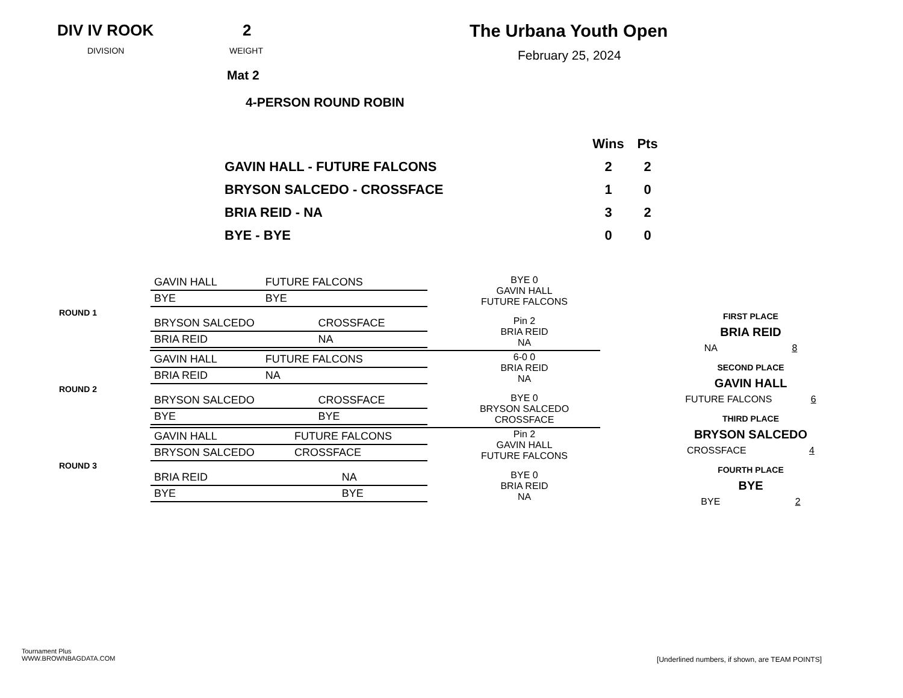DIV IV ROOK
DIVISION
2
WEIGHT
Mat 2
The Urbana Youth Open
February 25, 2024
4-PERSON ROUND ROBIN
| | Wins | Pts |
| GAVIN HALL - FUTURE FALCONS | 2 | 2 |
| BRYSON SALCEDO - CROSSFACE | 1 | 0 |
| BRIA REID - NA | 3 | 2 |
| BYE - BYE | 0 | 0 |
| ROUND 1 | / GAVIN HALL / FUTURE FALCONS / / BYE / BYE / | BYE 0 GAVIN HALL FUTURE FALCONS |
| | / BRYSON SALCEDO / CROSSFACE / / BRIA REID / NA / | Pin 2 BRIA REID NA |
| ROUND 2 | / GAVIN HALL / FUTURE FALCONS / / BRIA REID / NA / | 6-0 0 BRIA REID NA |
| | / BRYSON SALCEDO / CROSSFACE / / BYE / BYE / | BYE 0 BRYSON SALCEDO CROSSFACE |
| ROUND 3 | / GAVIN HALL / FUTURE FALCONS / / BRYSON SALCEDO / CROSSFACE / | Pin 2 GAVIN HALL FUTURE FALCONS |
| | / BRIA REID / NA / / BYE / BYE / | BYE 0 BRIA REID NA |
FIRST PLACE
BRIA REID
NA 8
SECOND PLACE
GAVIN HALL
FUTURE FALCONS 6
THIRD PLACE
BRYSON SALCEDO
CROSSFACE 4
FOURTH PLACE
BYE
BYE 2
Tournament Plus
WWW.BROWNBAGDATA.COM
[Underlined numbers, if shown, are TEAM POINTS]